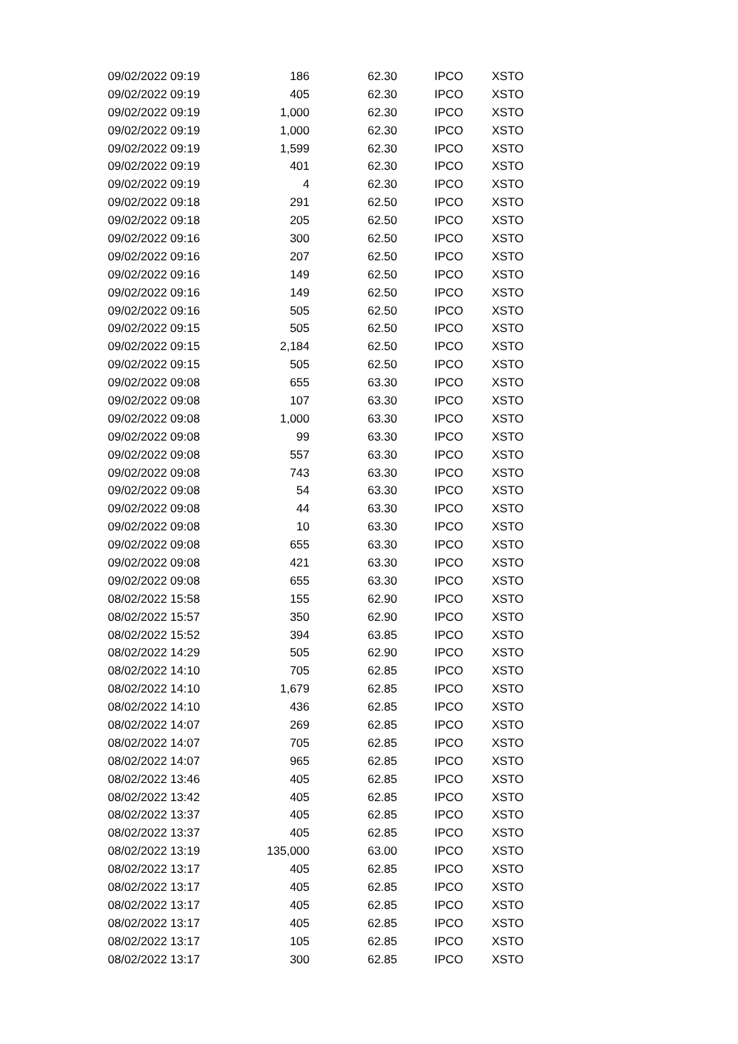| 09/02/2022 09:19 | 186 | 62.30 | IPCO | XSTO |
| 09/02/2022 09:19 | 405 | 62.30 | IPCO | XSTO |
| 09/02/2022 09:19 | 1,000 | 62.30 | IPCO | XSTO |
| 09/02/2022 09:19 | 1,000 | 62.30 | IPCO | XSTO |
| 09/02/2022 09:19 | 1,599 | 62.30 | IPCO | XSTO |
| 09/02/2022 09:19 | 401 | 62.30 | IPCO | XSTO |
| 09/02/2022 09:19 | 4 | 62.30 | IPCO | XSTO |
| 09/02/2022 09:18 | 291 | 62.50 | IPCO | XSTO |
| 09/02/2022 09:18 | 205 | 62.50 | IPCO | XSTO |
| 09/02/2022 09:16 | 300 | 62.50 | IPCO | XSTO |
| 09/02/2022 09:16 | 207 | 62.50 | IPCO | XSTO |
| 09/02/2022 09:16 | 149 | 62.50 | IPCO | XSTO |
| 09/02/2022 09:16 | 149 | 62.50 | IPCO | XSTO |
| 09/02/2022 09:16 | 505 | 62.50 | IPCO | XSTO |
| 09/02/2022 09:15 | 505 | 62.50 | IPCO | XSTO |
| 09/02/2022 09:15 | 2,184 | 62.50 | IPCO | XSTO |
| 09/02/2022 09:15 | 505 | 62.50 | IPCO | XSTO |
| 09/02/2022 09:08 | 655 | 63.30 | IPCO | XSTO |
| 09/02/2022 09:08 | 107 | 63.30 | IPCO | XSTO |
| 09/02/2022 09:08 | 1,000 | 63.30 | IPCO | XSTO |
| 09/02/2022 09:08 | 99 | 63.30 | IPCO | XSTO |
| 09/02/2022 09:08 | 557 | 63.30 | IPCO | XSTO |
| 09/02/2022 09:08 | 743 | 63.30 | IPCO | XSTO |
| 09/02/2022 09:08 | 54 | 63.30 | IPCO | XSTO |
| 09/02/2022 09:08 | 44 | 63.30 | IPCO | XSTO |
| 09/02/2022 09:08 | 10 | 63.30 | IPCO | XSTO |
| 09/02/2022 09:08 | 655 | 63.30 | IPCO | XSTO |
| 09/02/2022 09:08 | 421 | 63.30 | IPCO | XSTO |
| 09/02/2022 09:08 | 655 | 63.30 | IPCO | XSTO |
| 08/02/2022 15:58 | 155 | 62.90 | IPCO | XSTO |
| 08/02/2022 15:57 | 350 | 62.90 | IPCO | XSTO |
| 08/02/2022 15:52 | 394 | 63.85 | IPCO | XSTO |
| 08/02/2022 14:29 | 505 | 62.90 | IPCO | XSTO |
| 08/02/2022 14:10 | 705 | 62.85 | IPCO | XSTO |
| 08/02/2022 14:10 | 1,679 | 62.85 | IPCO | XSTO |
| 08/02/2022 14:10 | 436 | 62.85 | IPCO | XSTO |
| 08/02/2022 14:07 | 269 | 62.85 | IPCO | XSTO |
| 08/02/2022 14:07 | 705 | 62.85 | IPCO | XSTO |
| 08/02/2022 14:07 | 965 | 62.85 | IPCO | XSTO |
| 08/02/2022 13:46 | 405 | 62.85 | IPCO | XSTO |
| 08/02/2022 13:42 | 405 | 62.85 | IPCO | XSTO |
| 08/02/2022 13:37 | 405 | 62.85 | IPCO | XSTO |
| 08/02/2022 13:37 | 405 | 62.85 | IPCO | XSTO |
| 08/02/2022 13:19 | 135,000 | 63.00 | IPCO | XSTO |
| 08/02/2022 13:17 | 405 | 62.85 | IPCO | XSTO |
| 08/02/2022 13:17 | 405 | 62.85 | IPCO | XSTO |
| 08/02/2022 13:17 | 405 | 62.85 | IPCO | XSTO |
| 08/02/2022 13:17 | 405 | 62.85 | IPCO | XSTO |
| 08/02/2022 13:17 | 105 | 62.85 | IPCO | XSTO |
| 08/02/2022 13:17 | 300 | 62.85 | IPCO | XSTO |